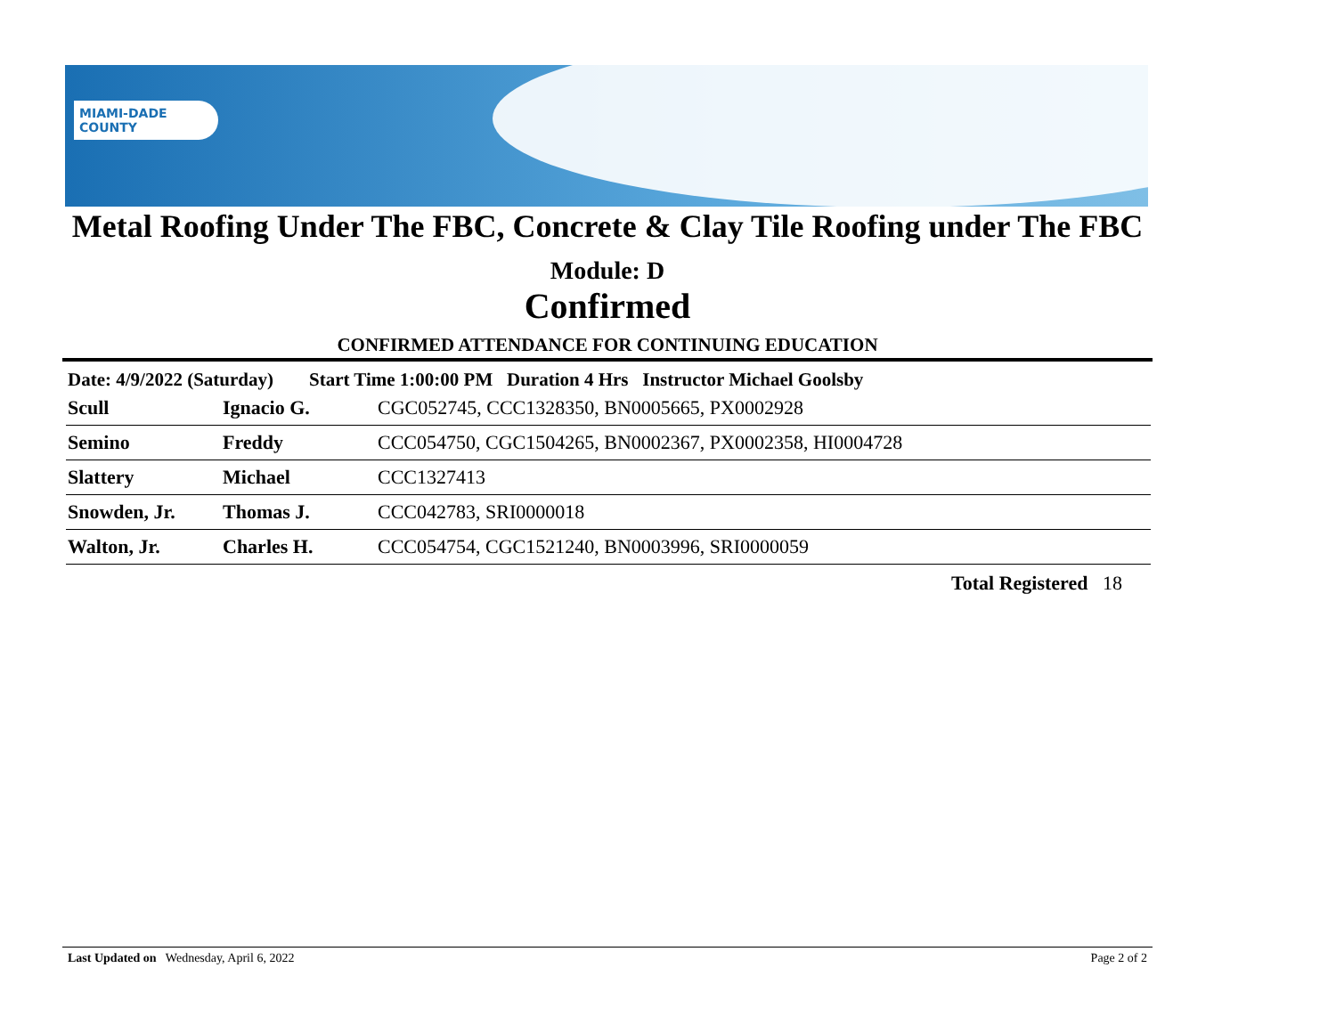MIAMI-DADE
COUNTY
Metal Roofing Under The FBC, Concrete & Clay Tile Roofing under The FBC
Module: D
Confirmed
CONFIRMED ATTENDANCE FOR CONTINUING EDUCATION
Date: 4/9/2022 (Saturday) Start Time 1:00:00 PM Duration 4 Hrs Instructor Michael Goolsby
| Scull | Ignacio G. | CGC052745, CCC1328350, BN0005665, PX0002928 |
| Semino | Freddy | CCC054750, CGC1504265, BN0002367, PX0002358, HI0004728 |
| Slattery | Michael | CCC1327413 |
| Snowden, Jr. | Thomas J. | CCC042783, SRI0000018 |
| Walton, Jr. | Charles H. | CCC054754, CGC1521240, BN0003996, SRI0000059 |
Total Registered 18
Last Updated on Wednesday, April 6, 2022 Page 2 of 2